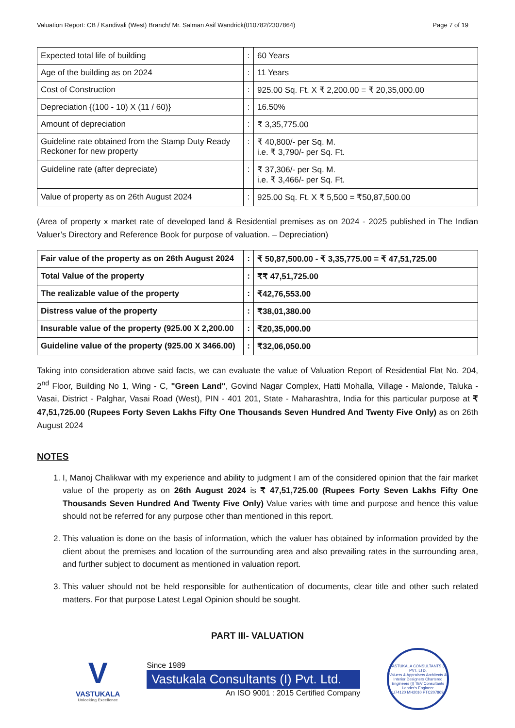Valuation Report: CB / Kandivali (West) Branch/ Mr. Salman Asif Wandrick(010782/2307864) Page 7 of 19
| Expected total life of building | : | 60 Years |
| Age of the building as on 2024 | : | 11 Years |
| Cost of Construction | : | 925.00 Sq. Ft. X ₹ 2,200.00 = ₹ 20,35,000.00 |
| Depreciation {(100 - 10) X (11 / 60)} | : | 16.50% |
| Amount of depreciation | : | ₹ 3,35,775.00 |
| Guideline rate obtained from the Stamp Duty Ready Reckoner for new property | : | ₹ 40,800/- per Sq. M. i.e. ₹ 3,790/- per Sq. Ft. |
| Guideline rate (after depreciate) | : | ₹ 37,306/- per Sq. M. i.e. ₹ 3,466/- per Sq. Ft. |
| Value of property as on 26th August 2024 | : | 925.00 Sq. Ft. X ₹ 5,500 = ₹50,87,500.00 |
(Area of property x market rate of developed land & Residential premises as on 2024 - 2025 published in The Indian Valuer’s Directory and Reference Book for purpose of valuation. – Depreciation)
| Fair value of the property as on 26th August 2024 | : | ₹ 50,87,500.00 - ₹ 3,35,775.00 = ₹ 47,51,725.00 |
| Total Value of the property | : | ₹₹ 47,51,725.00 |
| The realizable value of the property | : | ₹42,76,553.00 |
| Distress value of the property | : | ₹38,01,380.00 |
| Insurable value of the property (925.00 X 2,200.00 | : | ₹20,35,000.00 |
| Guideline value of the property (925.00 X 3466.00) | : | ₹32,06,050.00 |
Taking into consideration above said facts, we can evaluate the value of Valuation Report of Residential Flat No. 204, 2<sup>nd</sup> Floor, Building No 1, Wing - C, "Green Land", Govind Nagar Complex, Hatti Mohalla, Village - Malonde, Taluka - Vasai, District - Palghar, Vasai Road (West), PIN - 401 201, State - Maharashtra, India for this particular purpose at ₹ 47,51,725.00 (Rupees Forty Seven Lakhs Fifty One Thousands Seven Hundred And Twenty Five Only) as on 26th August 2024
NOTES
1. I, Manoj Chalikwar with my experience and ability to judgment I am of the considered opinion that the fair market value of the property as on 26th August 2024 is ₹ 47,51,725.00 (Rupees Forty Seven Lakhs Fifty One Thousands Seven Hundred And Twenty Five Only) Value varies with time and purpose and hence this value should not be referred for any purpose other than mentioned in this report.
2. This valuation is done on the basis of information, which the valuer has obtained by information provided by the client about the premises and location of the surrounding area and also prevailing rates in the surrounding area, and further subject to document as mentioned in valuation report.
3. This valuer should not be held responsible for authentication of documents, clear title and other such related matters. For that purpose Latest Legal Opinion should be sought.
PART III- VALUATION
V
VASTUKALA
Unlocking Excellence
Since 1989
Vastukala Consultants (I) Pvt. Ltd.
An ISO 9001 : 2015 Certified Company
VASTUKALA CONSULTANTS (I) PVT. LTD.
Valuers & Appraisers Architects & Interior Designers Chartered Engineers (I) TEV Consultants Lender's Engineer
U74120 MH2010 PTC207869